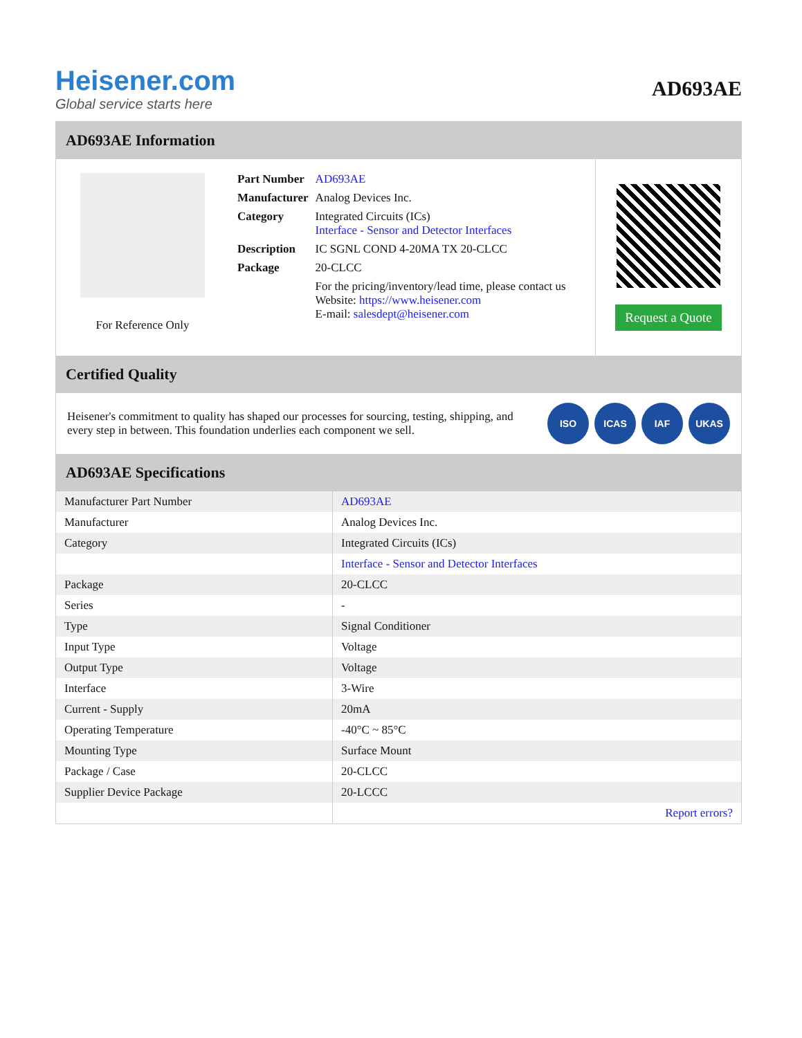Heisener.com
Global service starts here
AD693AE
AD693AE Information
For Reference Only
| Part Number | AD693AE |
| Manufacturer | Analog Devices Inc. |
| Category | Integrated Circuits (ICs) Interface - Sensor and Detector Interfaces |
| Description | IC SGNL COND 4-20MA TX 20-CLCC |
| Package | 20-CLCC |
| | For the pricing/inventory/lead time, please contact us Website: https://www.heisener.com E-mail: salesdept@heisener.com |
Request a Quote
Certified Quality
Heisener's commitment to quality has shaped our processes for sourcing, testing, shipping, and every step in between. This foundation underlies each component we sell.
ISO ICAS IAF UKAS
AD693AE Specifications
| Manufacturer Part Number | AD693AE |
| Manufacturer | Analog Devices Inc. |
| Category | Integrated Circuits (ICs) |
| | Interface - Sensor and Detector Interfaces |
| Package | 20-CLCC |
| Series | - |
| Type | Signal Conditioner |
| Input Type | Voltage |
| Output Type | Voltage |
| Interface | 3-Wire |
| Current - Supply | 20mA |
| Operating Temperature | -40°C ~ 85°C |
| Mounting Type | Surface Mount |
| Package / Case | 20-CLCC |
| Supplier Device Package | 20-LCCC |
| | Report errors? |